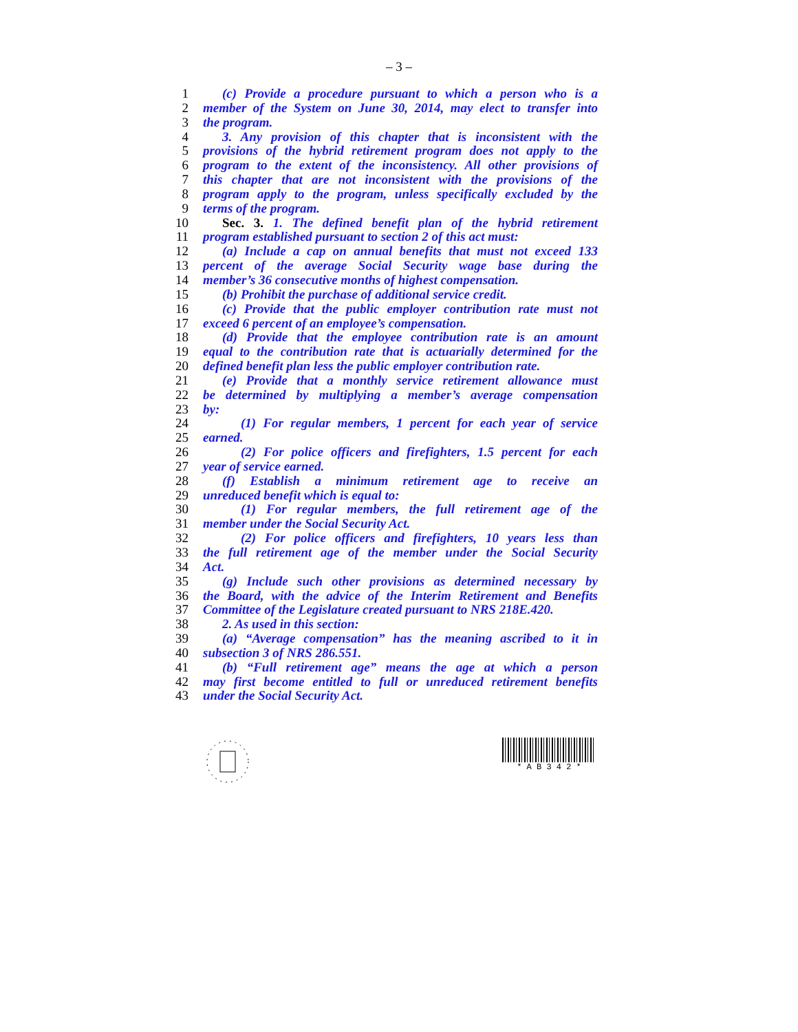– 3 –
1 (c) Provide a procedure pursuant to which a person who is a
2 member of the System on June 30, 2014, may elect to transfer into
3 the program.
4 3. Any provision of this chapter that is inconsistent with the
5 provisions of the hybrid retirement program does not apply to the
6 program to the extent of the inconsistency. All other provisions of
7 this chapter that are not inconsistent with the provisions of the
8 program apply to the program, unless specifically excluded by the
9 terms of the program.
10 Sec. 3. 1. The defined benefit plan of the hybrid retirement
11 program established pursuant to section 2 of this act must:
12 (a) Include a cap on annual benefits that must not exceed 133
13 percent of the average Social Security wage base during the
14 member’s 36 consecutive months of highest compensation.
15 (b) Prohibit the purchase of additional service credit.
16 (c) Provide that the public employer contribution rate must not
17 exceed 6 percent of an employee’s compensation.
18 (d) Provide that the employee contribution rate is an amount
19 equal to the contribution rate that is actuarially determined for the
20 defined benefit plan less the public employer contribution rate.
21 (e) Provide that a monthly service retirement allowance must
22 be determined by multiplying a member’s average compensation
23 by:
24 (1) For regular members, 1 percent for each year of service
25 earned.
26 (2) For police officers and firefighters, 1.5 percent for each
27 year of service earned.
28 (f) Establish a minimum retirement age to receive an
29 unreduced benefit which is equal to:
30 (1) For regular members, the full retirement age of the
31 member under the Social Security Act.
32 (2) For police officers and firefighters, 10 years less than
33 the full retirement age of the member under the Social Security
34 Act.
35 (g) Include such other provisions as determined necessary by
36 the Board, with the advice of the Interim Retirement and Benefits
37 Committee of the Legislature created pursuant to NRS 218E.420.
38 2. As used in this section:
39 (a) “Average compensation” has the meaning ascribed to it in
40 subsection 3 of NRS 286.551.
41 (b) “Full retirement age” means the age at which a person
42 may first become entitled to full or unreduced retirement benefits
43 under the Social Security Act.
* A B 3 4 2 *